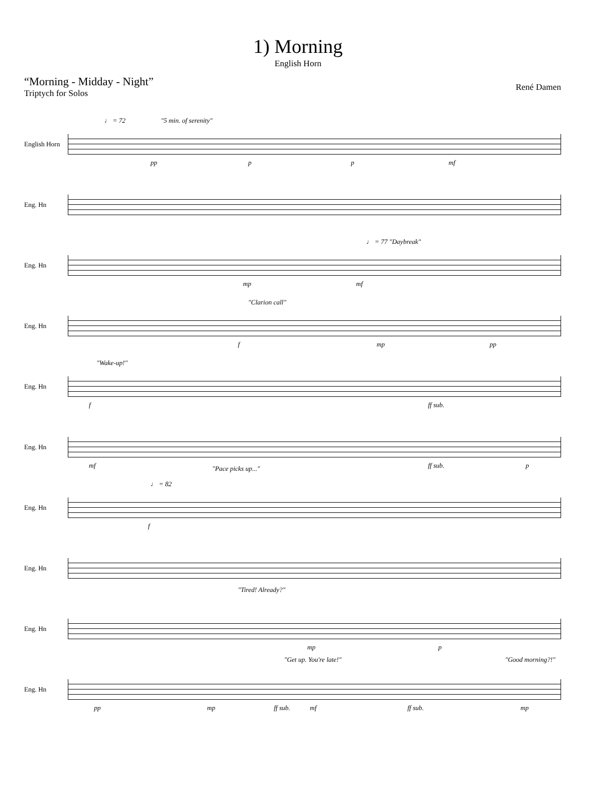1) Morning
English Horn
“Morning - Midday - Night”
Triptych for Solos
René Damen
English Horn
♩ = 72 "5 min. of serenity"
pp p p mf
Eng. Hn
Eng. Hn
♩ = 77 "Daybreak"
mp mf
Eng. Hn
"Clarion call"
f mp pp
Eng. Hn
"Wake-up!"
f ff sub.
Eng. Hn
mf "Pace picks up..." ff sub. p
Eng. Hn
♩ = 82
f
Eng. Hn
"Tired! Already?"
Eng. Hn
mp p
"Get up. You're late!" "Good morning?!"
Eng. Hn
pp mp ff sub. mf ff sub. mp